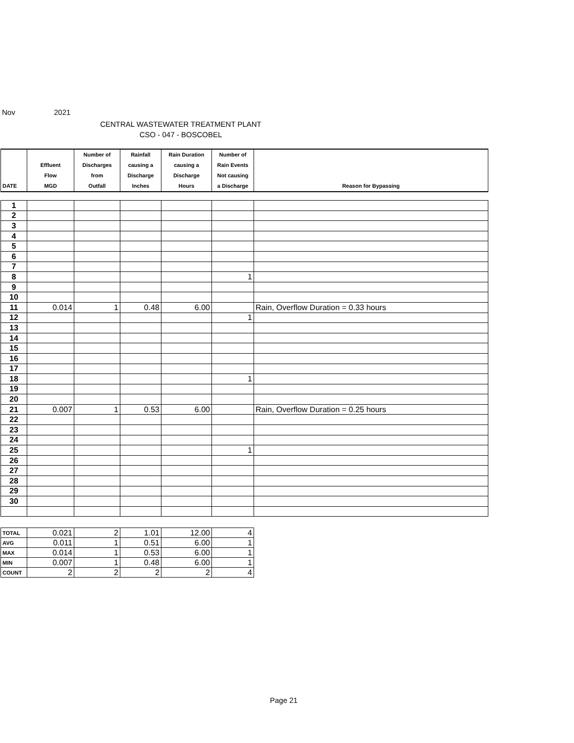Nov 2021
CENTRAL WASTEWATER TREATMENT PLANT
CSO - 047 - BOSCOBEL
| DATE | Effluent Flow MGD | Number of Discharges from Outfall | Rainfall causing a Discharge Inches | Rain Duration causing a Discharge Hours | Number of Rain Events Not causing a Discharge | Reason for Bypassing |
| --- | --- | --- | --- | --- | --- | --- |
| 1 | | | | | | |
| 2 | | | | | | |
| 3 | | | | | | |
| 4 | | | | | | |
| 5 | | | | | | |
| 6 | | | | | | |
| 7 | | | | | | |
| 8 | | | | | 1 | |
| 9 | | | | | | |
| 10 | | | | | | |
| 11 | 0.014 | 1 | 0.48 | 6.00 | | Rain, Overflow Duration = 0.33 hours |
| 12 | | | | | 1 | |
| 13 | | | | | | |
| 14 | | | | | | |
| 15 | | | | | | |
| 16 | | | | | | |
| 17 | | | | | | |
| 18 | | | | | 1 | |
| 19 | | | | | | |
| 20 | | | | | | |
| 21 | 0.007 | 1 | 0.53 | 6.00 | | Rain, Overflow Duration = 0.25 hours |
| 22 | | | | | | |
| 23 | | | | | | |
| 24 | | | | | | |
| 25 | | | | | 1 | |
| 26 | | | | | | |
| 27 | | | | | | |
| 28 | | | | | | |
| 29 | | | | | | |
| 30 | | | | | | |
| TOTAL | 0.021 | 2 | 1.01 | 12.00 | 4 |
| AVG | 0.011 | 1 | 0.51 | 6.00 | 1 |
| MAX | 0.014 | 1 | 0.53 | 6.00 | 1 |
| MIN | 0.007 | 1 | 0.48 | 6.00 | 1 |
| COUNT | 2 | 2 | 2 | 2 | 4 |
Page 21